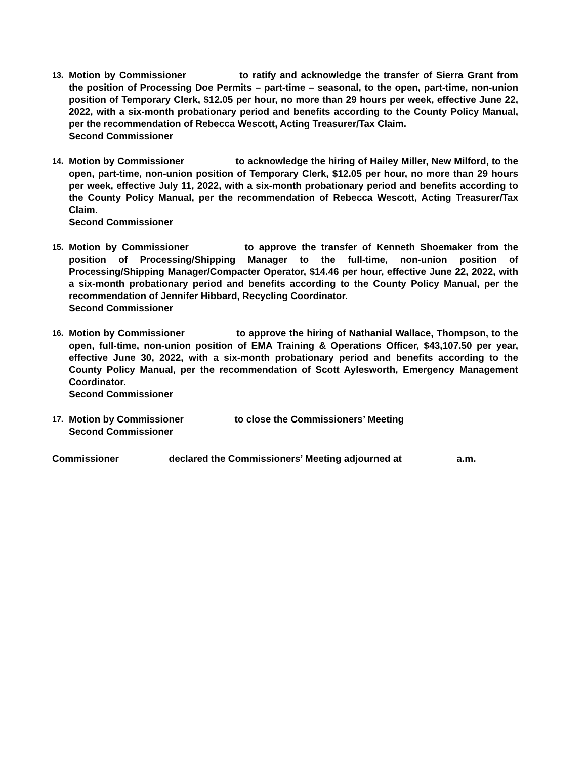13.
Motion by Commissioner to ratify and acknowledge the transfer of Sierra Grant from the position of Processing Doe Permits – part-time – seasonal, to the open, part-time, non-union position of Temporary Clerk, $12.05 per hour, no more than 29 hours per week, effective June 22, 2022, with a six-month probationary period and benefits according to the County Policy Manual, per the recommendation of Rebecca Wescott, Acting Treasurer/Tax Claim.
Second Commissioner
14.
Motion by Commissioner to acknowledge the hiring of Hailey Miller, New Milford, to the open, part-time, non-union position of Temporary Clerk, $12.05 per hour, no more than 29 hours per week, effective July 11, 2022, with a six-month probationary period and benefits according to the County Policy Manual, per the recommendation of Rebecca Wescott, Acting Treasurer/Tax Claim.
Second Commissioner
15.
Motion by Commissioner to approve the transfer of Kenneth Shoemaker from the position of Processing/Shipping Manager to the full-time, non-union position of Processing/Shipping Manager/Compacter Operator, $14.46 per hour, effective June 22, 2022, with a six-month probationary period and benefits according to the County Policy Manual, per the recommendation of Jennifer Hibbard, Recycling Coordinator.
Second Commissioner
16.
Motion by Commissioner to approve the hiring of Nathanial Wallace, Thompson, to the open, full-time, non-union position of EMA Training & Operations Officer, $43,107.50 per year, effective June 30, 2022, with a six-month probationary period and benefits according to the County Policy Manual, per the recommendation of Scott Aylesworth, Emergency Management Coordinator.
Second Commissioner
17.
Motion by Commissioner to close the Commissioners’ Meeting
Second Commissioner
Commissioner declared the Commissioners’ Meeting adjourned at a.m.